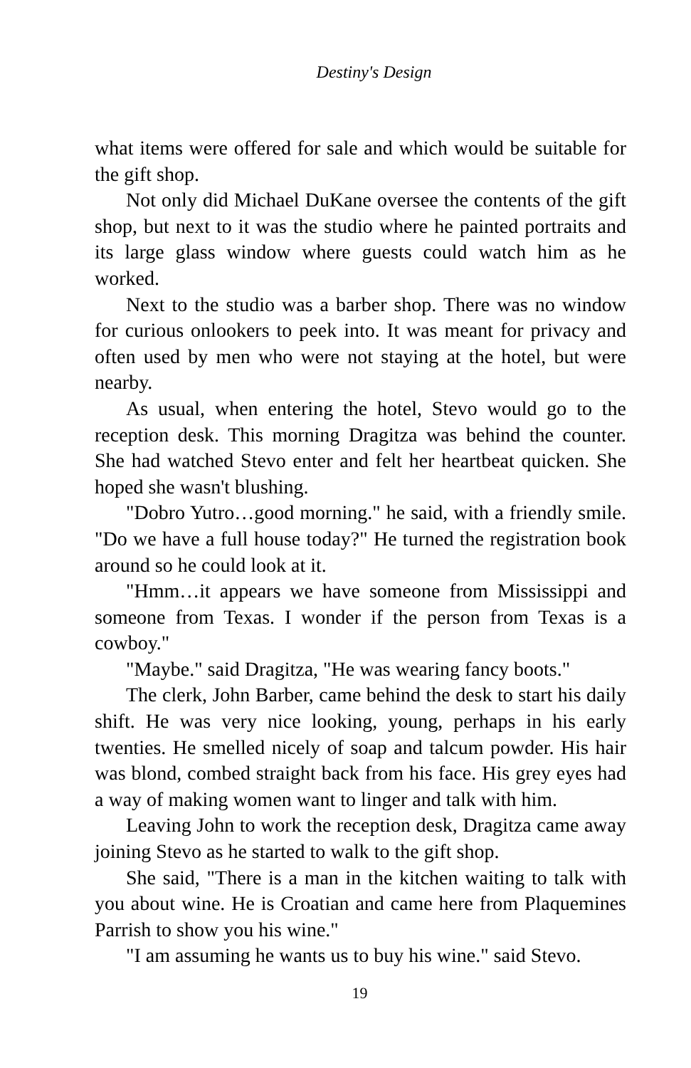Destiny's Design
what items were offered for sale and which would be suitable for the gift shop.
Not only did Michael DuKane oversee the contents of the gift shop, but next to it was the studio where he painted portraits and its large glass window where guests could watch him as he worked.
Next to the studio was a barber shop. There was no window for curious onlookers to peek into. It was meant for privacy and often used by men who were not staying at the hotel, but were nearby.
As usual, when entering the hotel, Stevo would go to the reception desk. This morning Dragitza was behind the counter. She had watched Stevo enter and felt her heartbeat quicken. She hoped she wasn't blushing.
"Dobro Yutro…good morning." he said, with a friendly smile. "Do we have a full house today?" He turned the registration book around so he could look at it.
"Hmm…it appears we have someone from Mississippi and someone from Texas. I wonder if the person from Texas is a cowboy."
"Maybe." said Dragitza, "He was wearing fancy boots."
The clerk, John Barber, came behind the desk to start his daily shift. He was very nice looking, young, perhaps in his early twenties. He smelled nicely of soap and talcum powder. His hair was blond, combed straight back from his face. His grey eyes had a way of making women want to linger and talk with him.
Leaving John to work the reception desk, Dragitza came away joining Stevo as he started to walk to the gift shop.
She said, "There is a man in the kitchen waiting to talk with you about wine. He is Croatian and came here from Plaquemines Parrish to show you his wine."
"I am assuming he wants us to buy his wine." said Stevo.
19